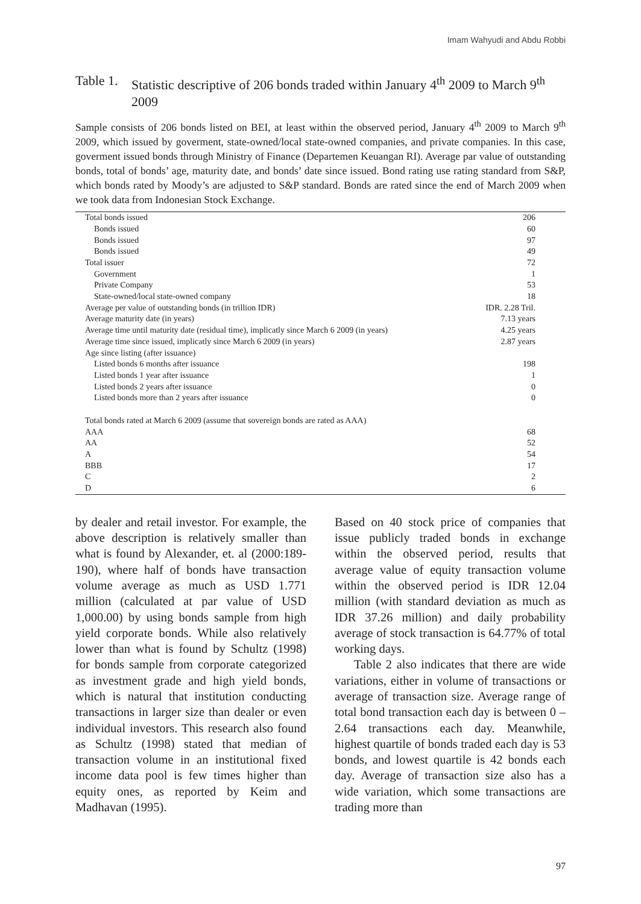Imam Wahyudi and Abdu Robbi
Table 1.
Statistic descriptive of 206 bonds traded within January 4<sup>th</sup> 2009 to March 9<sup>th</sup> 2009
Sample consists of 206 bonds listed on BEI, at least within the observed period, January 4<sup>th</sup> 2009 to March 9<sup>th</sup> 2009, which issued by goverment, state-owned/local state-owned companies, and private companies. In this case, goverment issued bonds through Ministry of Finance (Departemen Keuangan RI). Average par value of outstanding bonds, total of bonds’ age, maturity date, and bonds’ date since issued. Bond rating use rating standard from S&P, which bonds rated by Moody’s are adjusted to S&P standard. Bonds are rated since the end of March 2009 when we took data from Indonesian Stock Exchange.
| Total bonds issued | 206 |
| Bonds issued | 60 |
| Bonds issued | 97 |
| Bonds issued | 49 |
| Total issuer | 72 |
| Government | 1 |
| Private Company | 53 |
| State-owned/local state-owned company | 18 |
| Average per value of outstanding bonds (in trillion IDR) | IDR. 2.28 Tril. |
| Average maturity date (in years) | 7.13 years |
| Average time until maturity date (residual time), implicatly since March 6 2009 (in years) | 4.25 years |
| Average time since issued, implicatly since March 6 2009 (in years) | 2.87 years |
| Age since listing (after issuance) | |
| Listed bonds 6 months after issuance | 198 |
| Listed bonds 1 year after issuance | 1 |
| Listed bonds 2 years after issuance | 0 |
| Listed bonds more than 2 years after issuance | 0 |
| Total bonds rated at March 6 2009 (assume that sovereign bonds are rated as AAA) | |
| AAA | 68 |
| AA | 52 |
| A | 54 |
| BBB | 17 |
| C | 2 |
| D | 6 |
by dealer and retail investor. For example, the above description is relatively smaller than what is found by Alexander, et. al (2000:189-190), where half of bonds have transaction volume average as much as USD 1.771 million (calculated at par value of USD 1,000.00) by using bonds sample from high yield corporate bonds. While also relatively lower than what is found by Schultz (1998) for bonds sample from corporate categorized as investment grade and high yield bonds, which is natural that institution conducting transactions in larger size than dealer or even individual investors. This research also found as Schultz (1998) stated that median of transaction volume in an institutional fixed income data pool is few times higher than equity ones, as reported by Keim and Madhavan (1995).
Based on 40 stock price of companies that issue publicly traded bonds in exchange within the observed period, results that average value of equity transaction volume within the observed period is IDR 12.04 million (with standard deviation as much as IDR 37.26 million) and daily probability average of stock transaction is 64.77% of total working days.
Table 2 also indicates that there are wide variations, either in volume of transactions or average of transaction size. Average range of total bond transaction each day is between 0 – 2.64 transactions each day. Meanwhile, highest quartile of bonds traded each day is 53 bonds, and lowest quartile is 42 bonds each day. Average of transaction size also has a wide variation, which some transactions are trading more than
97